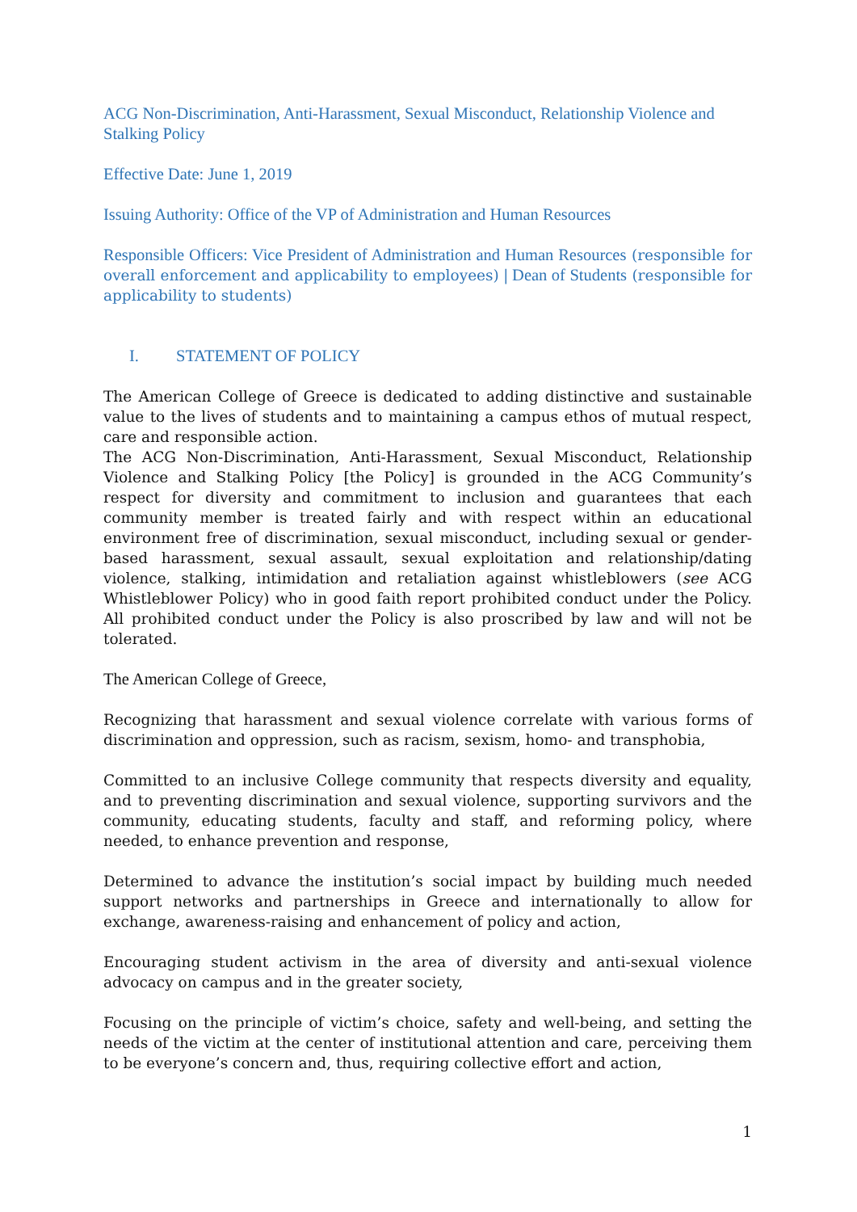ACG Non-Discrimination, Anti-Harassment, Sexual Misconduct, Relationship Violence and Stalking Policy
Effective Date: June 1, 2019
Issuing Authority: Office of the VP of Administration and Human Resources
Responsible Officers: Vice President of Administration and Human Resources (responsible for overall enforcement and applicability to employees) | Dean of Students (responsible for applicability to students)
I. STATEMENT OF POLICY
The American College of Greece is dedicated to adding distinctive and sustainable value to the lives of students and to maintaining a campus ethos of mutual respect, care and responsible action.
The ACG Non-Discrimination, Anti-Harassment, Sexual Misconduct, Relationship Violence and Stalking Policy [the Policy] is grounded in the ACG Community’s respect for diversity and commitment to inclusion and guarantees that each community member is treated fairly and with respect within an educational environment free of discrimination, sexual misconduct, including sexual or gender-based harassment, sexual assault, sexual exploitation and relationship/dating violence, stalking, intimidation and retaliation against whistleblowers (see ACG Whistleblower Policy) who in good faith report prohibited conduct under the Policy. All prohibited conduct under the Policy is also proscribed by law and will not be tolerated.
The American College of Greece,
Recognizing that harassment and sexual violence correlate with various forms of discrimination and oppression, such as racism, sexism, homo- and transphobia,
Committed to an inclusive College community that respects diversity and equality, and to preventing discrimination and sexual violence, supporting survivors and the community, educating students, faculty and staff, and reforming policy, where needed, to enhance prevention and response,
Determined to advance the institution’s social impact by building much needed support networks and partnerships in Greece and internationally to allow for exchange, awareness-raising and enhancement of policy and action,
Encouraging student activism in the area of diversity and anti-sexual violence advocacy on campus and in the greater society,
Focusing on the principle of victim’s choice, safety and well-being, and setting the needs of the victim at the center of institutional attention and care, perceiving them to be everyone’s concern and, thus, requiring collective effort and action,
1